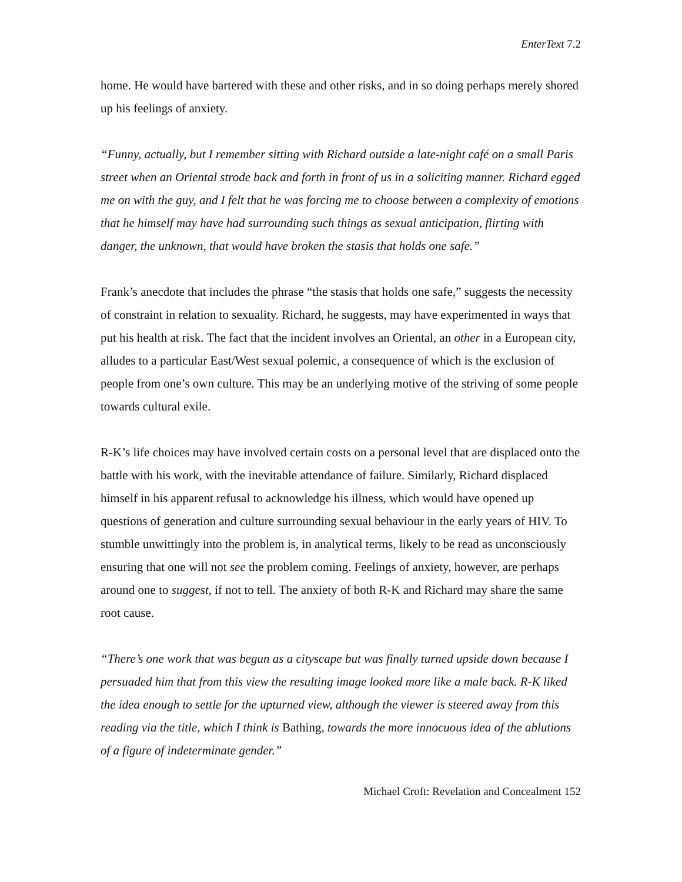EnterText 7.2
home. He would have bartered with these and other risks, and in so doing perhaps merely shored up his feelings of anxiety.
“Funny, actually, but I remember sitting with Richard outside a late-night café on a small Paris street when an Oriental strode back and forth in front of us in a soliciting manner. Richard egged me on with the guy, and I felt that he was forcing me to choose between a complexity of emotions that he himself may have had surrounding such things as sexual anticipation, flirting with danger, the unknown, that would have broken the stasis that holds one safe.”
Frank’s anecdote that includes the phrase “the stasis that holds one safe,” suggests the necessity of constraint in relation to sexuality. Richard, he suggests, may have experimented in ways that put his health at risk. The fact that the incident involves an Oriental, an other in a European city, alludes to a particular East/West sexual polemic, a consequence of which is the exclusion of people from one’s own culture. This may be an underlying motive of the striving of some people towards cultural exile.
R-K’s life choices may have involved certain costs on a personal level that are displaced onto the battle with his work, with the inevitable attendance of failure. Similarly, Richard displaced himself in his apparent refusal to acknowledge his illness, which would have opened up questions of generation and culture surrounding sexual behaviour in the early years of HIV. To stumble unwittingly into the problem is, in analytical terms, likely to be read as unconsciously ensuring that one will not see the problem coming. Feelings of anxiety, however, are perhaps around one to suggest, if not to tell. The anxiety of both R-K and Richard may share the same root cause.
“There’s one work that was begun as a cityscape but was finally turned upside down because I persuaded him that from this view the resulting image looked more like a male back. R-K liked the idea enough to settle for the upturned view, although the viewer is steered away from this reading via the title, which I think is Bathing, towards the more innocuous idea of the ablutions of a figure of indeterminate gender.”
Michael Croft: Revelation and Concealment 152